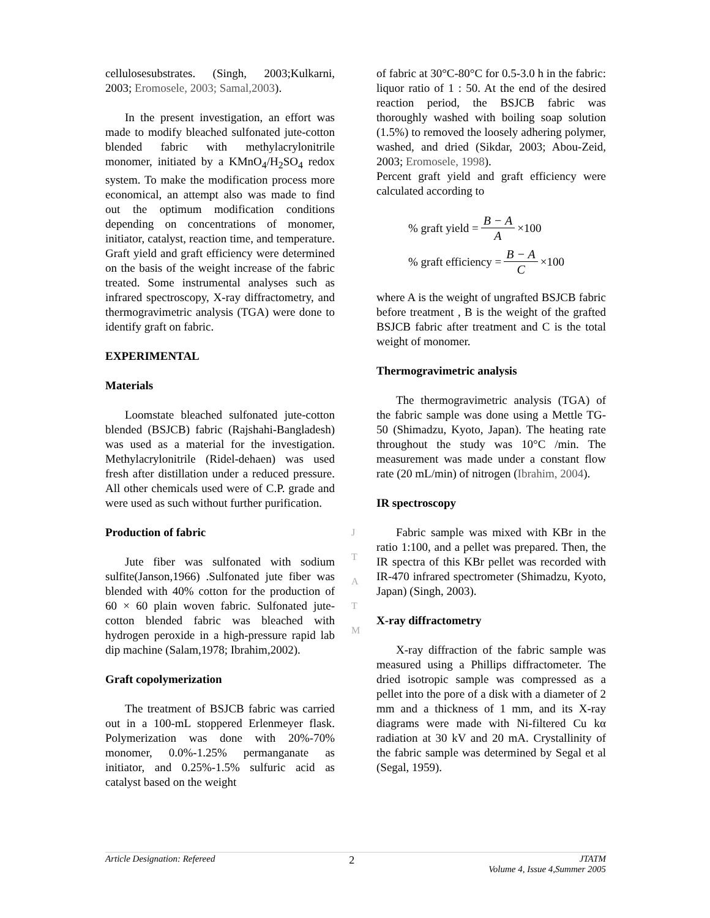cellulosesubstrates. (Singh, 2003;Kulkarni, 2003; Eromosele, 2003; Samal,2003).
In the present investigation, an effort was made to modify bleached sulfonated jute-cotton blended fabric with methylacrylonitrile monomer, initiated by a KMnO<sub>4</sub>/H<sub>2</sub>SO<sub>4</sub> redox system. To make the modification process more economical, an attempt also was made to find out the optimum modification conditions depending on concentrations of monomer, initiator, catalyst, reaction time, and temperature. Graft yield and graft efficiency were determined on the basis of the weight increase of the fabric treated. Some instrumental analyses such as infrared spectroscopy, X-ray diffractometry, and thermogravimetric analysis (TGA) were done to identify graft on fabric.
EXPERIMENTAL
Materials
Loomstate bleached sulfonated jute-cotton blended (BSJCB) fabric (Rajshahi-Bangladesh) was used as a material for the investigation. Methylacrylonitrile (Ridel-dehaen) was used fresh after distillation under a reduced pressure. All other chemicals used were of C.P. grade and were used as such without further purification.
Production of fabric
Jute fiber was sulfonated with sodium sulfite(Janson,1966) .Sulfonated jute fiber was blended with 40% cotton for the production of 60 × 60 plain woven fabric. Sulfonated jute-cotton blended fabric was bleached with hydrogen peroxide in a high-pressure rapid lab dip machine (Salam,1978; Ibrahim,2002).
Graft copolymerization
The treatment of BSJCB fabric was carried out in a 100-mL stoppered Erlenmeyer flask. Polymerization was done with 20%-70% monomer, 0.0%-1.25% permanganate as initiator, and 0.25%-1.5% sulfuric acid as catalyst based on the weight
of fabric at 30°C-80°C for 0.5-3.0 h in the fabric: liquor ratio of 1 : 50. At the end of the desired reaction period, the BSJCB fabric was thoroughly washed with boiling soap solution (1.5%) to removed the loosely adhering polymer, washed, and dried (Sikdar, 2003; Abou-Zeid, 2003; Eromosele, 1998).
Percent graft yield and graft efficiency were calculated according to
% graft yield = B − A A ×100
% graft efficiency = B − A C ×100
where A is the weight of ungrafted BSJCB fabric before treatment , B is the weight of the grafted BSJCB fabric after treatment and C is the total weight of monomer.
Thermogravimetric analysis
The thermogravimetric analysis (TGA) of the fabric sample was done using a Mettle TG-50 (Shimadzu, Kyoto, Japan). The heating rate throughout the study was 10°C /min. The measurement was made under a constant flow rate (20 mL/min) of nitrogen (Ibrahim, 2004).
IR spectroscopy
Fabric sample was mixed with KBr in the ratio 1:100, and a pellet was prepared. Then, the IR spectra of this KBr pellet was recorded with IR-470 infrared spectrometer (Shimadzu, Kyoto, Japan) (Singh, 2003).
X-ray diffractometry
X-ray diffraction of the fabric sample was measured using a Phillips diffractometer. The dried isotropic sample was compressed as a pellet into the pore of a disk with a diameter of 2 mm and a thickness of 1 mm, and its X-ray diagrams were made with Ni-filtered Cu kα radiation at 30 kV and 20 mA. Crystallinity of the fabric sample was determined by Segal et al (Segal, 1959).
J
T
A
T
M
Article Designation: Refereed 2 JTATM
Volume 4, Issue 4,Summer 2005